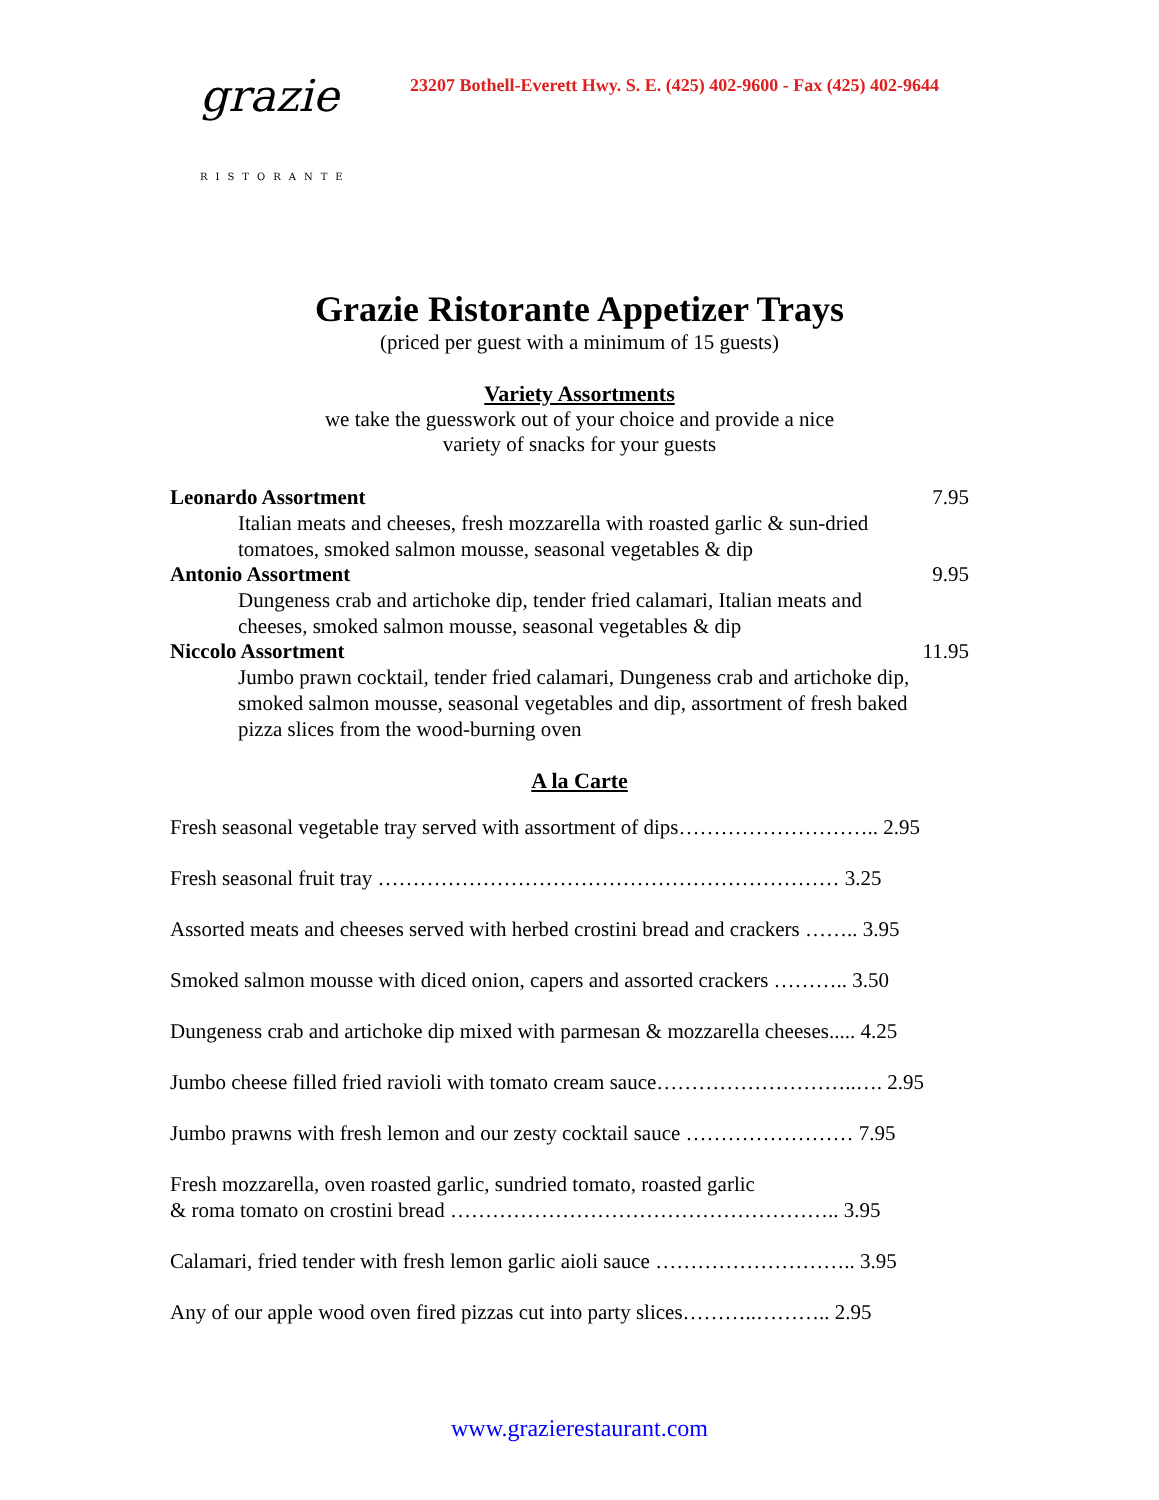grazie
RISTORANTE
23207 Bothell-Everett Hwy. S. E. (425) 402-9600 - Fax (425) 402-9644
Grazie Ristorante Appetizer Trays
(priced per guest with a minimum of 15 guests)
Variety Assortments
we take the guesswork out of your choice and provide a nice
variety of snacks for your guests
Leonardo Assortment 7.95
Italian meats and cheeses, fresh mozzarella with roasted garlic & sun-dried tomatoes, smoked salmon mousse, seasonal vegetables & dip
Antonio Assortment 9.95
Dungeness crab and artichoke dip, tender fried calamari, Italian meats and cheeses, smoked salmon mousse, seasonal vegetables & dip
Niccolo Assortment 11.95
Jumbo prawn cocktail, tender fried calamari, Dungeness crab and artichoke dip, smoked salmon mousse, seasonal vegetables and dip, assortment of fresh baked pizza slices from the wood-burning oven
A la Carte
Fresh seasonal vegetable tray served with assortment of dips……………………….. 2.95
Fresh seasonal fruit tray ………………………………………………………… 3.25
Assorted meats and cheeses served with herbed crostini bread and crackers …….. 3.95
Smoked salmon mousse with diced onion, capers and assorted crackers ……….. 3.50
Dungeness crab and artichoke dip mixed with parmesan & mozzarella cheeses..... 4.25
Jumbo cheese filled fried ravioli with tomato cream sauce………………………..…. 2.95
Jumbo prawns with fresh lemon and our zesty cocktail sauce …………………… 7.95
Fresh mozzarella, oven roasted garlic, sundried tomato, roasted garlic
& roma tomato on crostini bread ……………………………………………….. 3.95
Calamari, fried tender with fresh lemon garlic aioli sauce ……………………….. 3.95
Any of our apple wood oven fired pizzas cut into party slices………..……….. 2.95
www.grazierestaurant.com